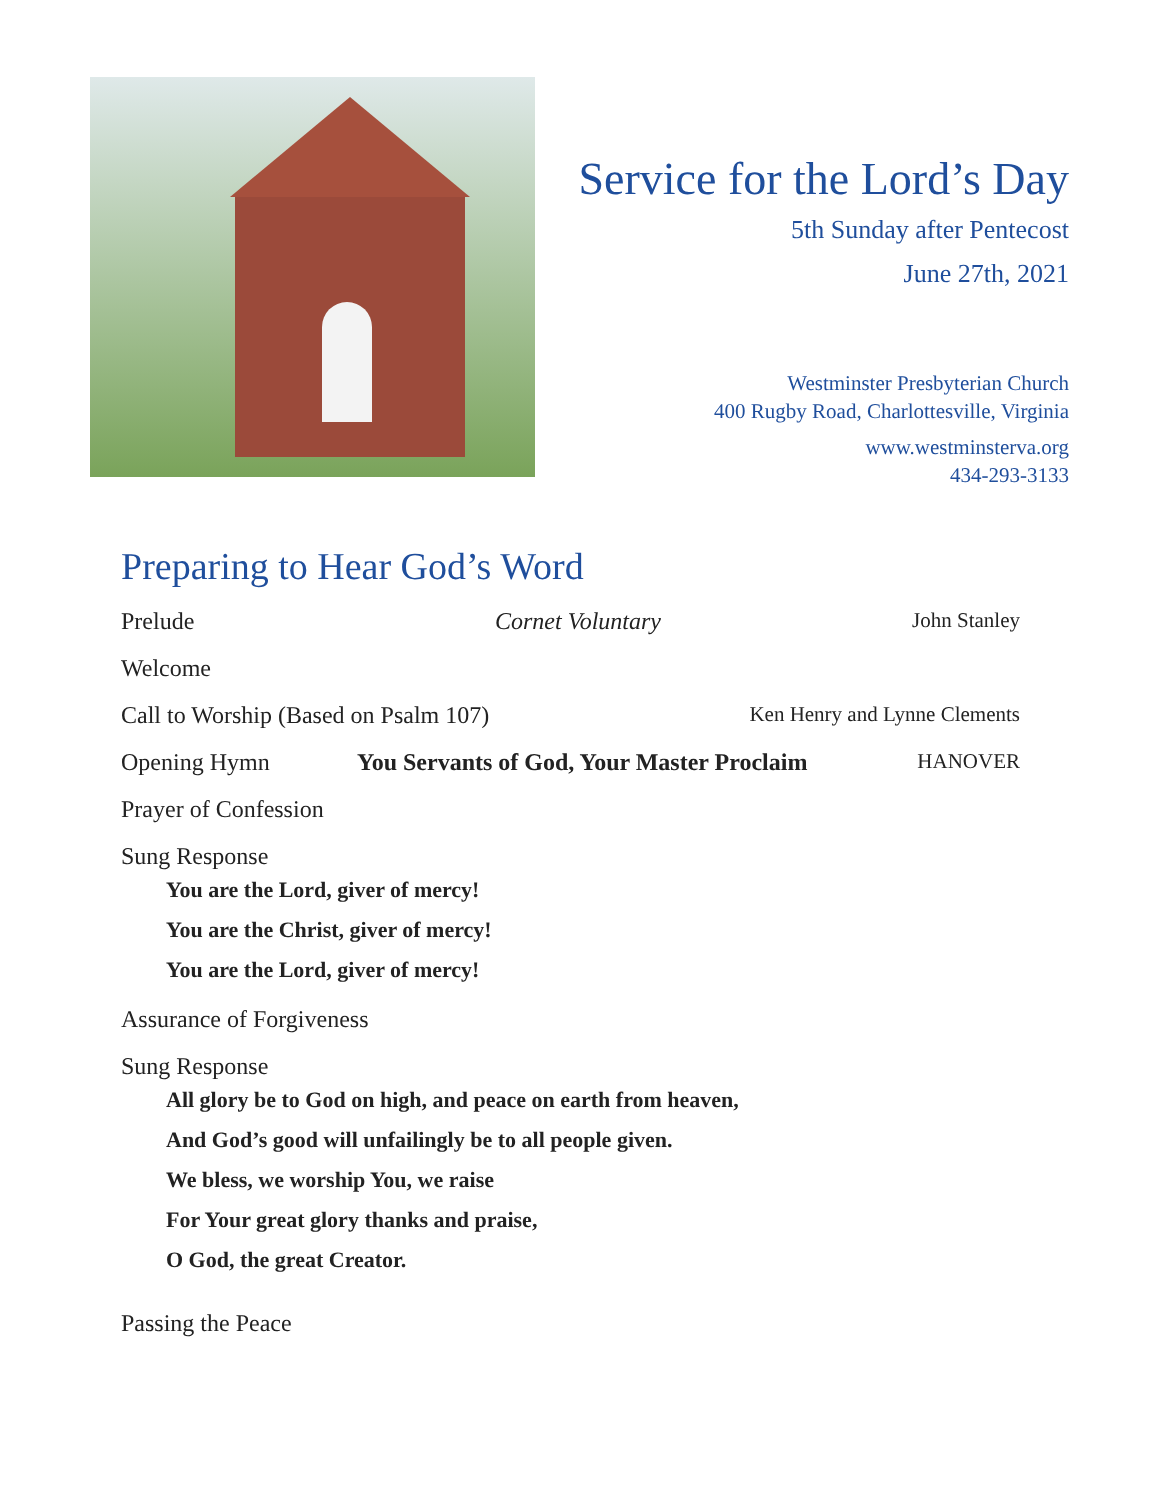Service for the Lord’s Day
5th Sunday after Pentecost
June 27th, 2021
Westminster Presbyterian Church
400 Rugby Road, Charlottesville, Virginia
www.westminsterva.org
434-293-3133
Preparing to Hear God’s Word
Prelude Cornet Voluntary John Stanley
Welcome
Call to Worship (Based on Psalm 107) Ken Henry and Lynne Clements
Opening Hymn You Servants of God, Your Master Proclaim HANOVER
Prayer of Confession
Sung Response
You are the Lord, giver of mercy!
You are the Christ, giver of mercy!
You are the Lord, giver of mercy!
Assurance of Forgiveness
Sung Response
All glory be to God on high, and peace on earth from heaven,
And God’s good will unfailingly be to all people given.
We bless, we worship You, we raise
For Your great glory thanks and praise,
O God, the great Creator.
Passing the Peace